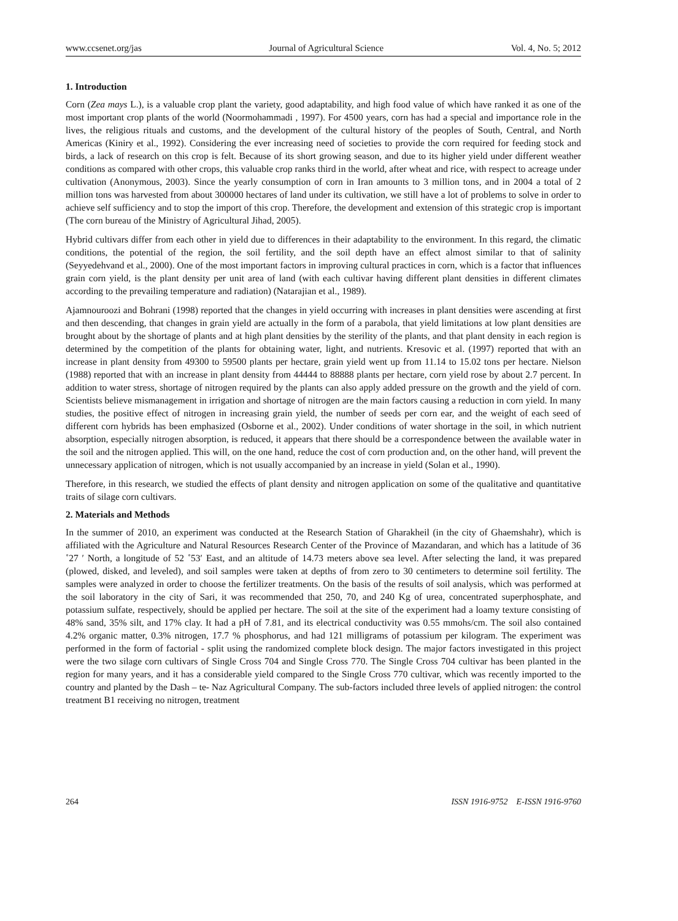www.ccsenet.org/jas Journal of Agricultural Science Vol. 4, No. 5; 2012
1. Introduction
Corn (Zea mays L.), is a valuable crop plant the variety, good adaptability, and high food value of which have ranked it as one of the most important crop plants of the world (Noormohammadi , 1997). For 4500 years, corn has had a special and importance role in the lives, the religious rituals and customs, and the development of the cultural history of the peoples of South, Central, and North Americas (Kiniry et al., 1992). Considering the ever increasing need of societies to provide the corn required for feeding stock and birds, a lack of research on this crop is felt. Because of its short growing season, and due to its higher yield under different weather conditions as compared with other crops, this valuable crop ranks third in the world, after wheat and rice, with respect to acreage under cultivation (Anonymous, 2003). Since the yearly consumption of corn in Iran amounts to 3 million tons, and in 2004 a total of 2 million tons was harvested from about 300000 hectares of land under its cultivation, we still have a lot of problems to solve in order to achieve self sufficiency and to stop the import of this crop. Therefore, the development and extension of this strategic crop is important (The corn bureau of the Ministry of Agricultural Jihad, 2005).
Hybrid cultivars differ from each other in yield due to differences in their adaptability to the environment. In this regard, the climatic conditions, the potential of the region, the soil fertility, and the soil depth have an effect almost similar to that of salinity (Seyyedehvand et al., 2000). One of the most important factors in improving cultural practices in corn, which is a factor that influences grain corn yield, is the plant density per unit area of land (with each cultivar having different plant densities in different climates according to the prevailing temperature and radiation) (Natarajian et al., 1989).
Ajamnouroozi and Bohrani (1998) reported that the changes in yield occurring with increases in plant densities were ascending at first and then descending, that changes in grain yield are actually in the form of a parabola, that yield limitations at low plant densities are brought about by the shortage of plants and at high plant densities by the sterility of the plants, and that plant density in each region is determined by the competition of the plants for obtaining water, light, and nutrients. Kresovic et al. (1997) reported that with an increase in plant density from 49300 to 59500 plants per hectare, grain yield went up from 11.14 to 15.02 tons per hectare. Nielson (1988) reported that with an increase in plant density from 44444 to 88888 plants per hectare, corn yield rose by about 2.7 percent. In addition to water stress, shortage of nitrogen required by the plants can also apply added pressure on the growth and the yield of corn. Scientists believe mismanagement in irrigation and shortage of nitrogen are the main factors causing a reduction in corn yield. In many studies, the positive effect of nitrogen in increasing grain yield, the number of seeds per corn ear, and the weight of each seed of different corn hybrids has been emphasized (Osborne et al., 2002). Under conditions of water shortage in the soil, in which nutrient absorption, especially nitrogen absorption, is reduced, it appears that there should be a correspondence between the available water in the soil and the nitrogen applied. This will, on the one hand, reduce the cost of corn production and, on the other hand, will prevent the unnecessary application of nitrogen, which is not usually accompanied by an increase in yield (Solan et al., 1990).
Therefore, in this research, we studied the effects of plant density and nitrogen application on some of the qualitative and quantitative traits of silage corn cultivars.
2. Materials and Methods
In the summer of 2010, an experiment was conducted at the Research Station of Gharakheil (in the city of Ghaemshahr), which is affiliated with the Agriculture and Natural Resources Research Center of the Province of Mazandaran, and which has a latitude of 36 ˚27 ′ North, a longitude of 52 ˚53′ East, and an altitude of 14.73 meters above sea level. After selecting the land, it was prepared (plowed, disked, and leveled), and soil samples were taken at depths of from zero to 30 centimeters to determine soil fertility. The samples were analyzed in order to choose the fertilizer treatments. On the basis of the results of soil analysis, which was performed at the soil laboratory in the city of Sari, it was recommended that 250, 70, and 240 Kg of urea, concentrated superphosphate, and potassium sulfate, respectively, should be applied per hectare. The soil at the site of the experiment had a loamy texture consisting of 48% sand, 35% silt, and 17% clay. It had a pH of 7.81, and its electrical conductivity was 0.55 mmohs/cm. The soil also contained 4.2% organic matter, 0.3% nitrogen, 17.7 % phosphorus, and had 121 milligrams of potassium per kilogram. The experiment was performed in the form of factorial - split using the randomized complete block design. The major factors investigated in this project were the two silage corn cultivars of Single Cross 704 and Single Cross 770. The Single Cross 704 cultivar has been planted in the region for many years, and it has a considerable yield compared to the Single Cross 770 cultivar, which was recently imported to the country and planted by the Dash – te- Naz Agricultural Company. The sub-factors included three levels of applied nitrogen: the control treatment B1 receiving no nitrogen, treatment
264 ISSN 1916-9752 E-ISSN 1916-9760